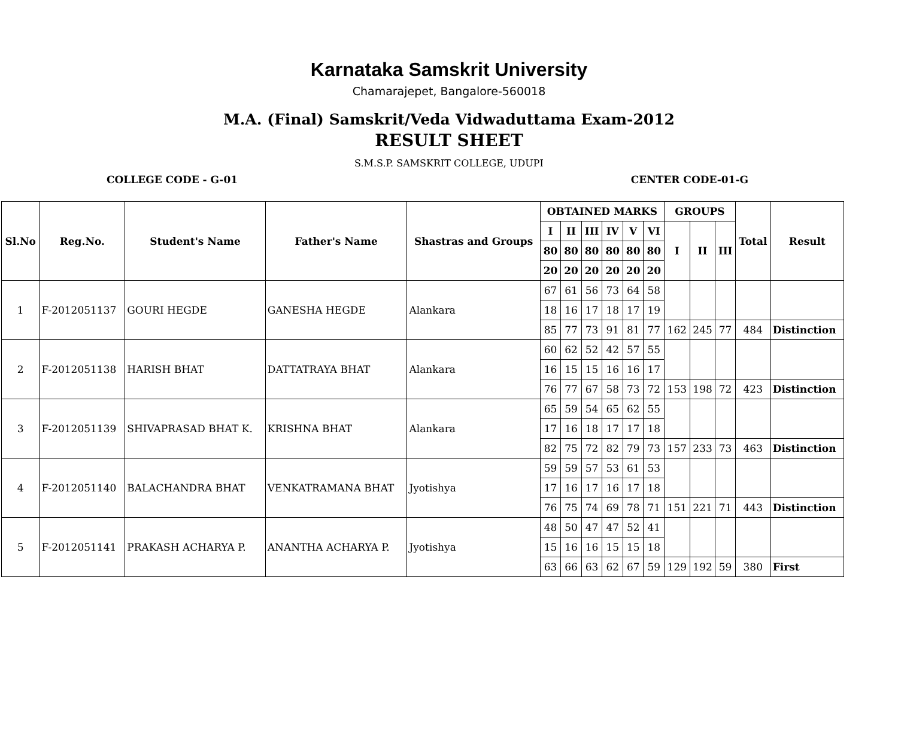Karnataka Samskrit University
Chamarajepet, Bangalore-560018
M.A. (Final) Samskrit/Veda Vidwaduttama Exam-2012
RESULT SHEET
S.M.S.P. SAMSKRIT COLLEGE, UDUPI
COLLEGE CODE - G-01 CENTER CODE-01-G
| Sl.No | Reg.No. | Student's Name | Father's Name | Shastras and Groups | OBTAINED MARKS | | | | | | GROUPS | | | Total | Result |
| --- | --- | --- | --- | --- | --- | --- | --- | --- | --- | --- | --- | --- | --- | --- | --- |
| | | | | | I | II | III | IV | V | VI | I | II | III | | |
| | | | | | 80 | 80 | 80 | 80 | 80 | 80 | | | | | |
| | | | | | 20 | 20 | 20 | 20 | 20 | 20 | | | | | |
| 1 | F-2012051137 | GOURI HEGDE | GANESHA HEGDE | Alankara | 67 | 61 | 56 | 73 | 64 | 58 | | | | | |
| | | | | | 18 | 16 | 17 | 18 | 17 | 19 | | | | | |
| | | | | | 85 | 77 | 73 | 91 | 81 | 77 | 162 | 245 | 77 | 484 | Distinction |
| 2 | F-2012051138 | HARISH BHAT | DATTATRAYA BHAT | Alankara | 60 | 62 | 52 | 42 | 57 | 55 | | | | | |
| | | | | | 16 | 15 | 15 | 16 | 16 | 17 | | | | | |
| | | | | | 76 | 77 | 67 | 58 | 73 | 72 | 153 | 198 | 72 | 423 | Distinction |
| 3 | F-2012051139 | SHIVAPRASAD BHAT K. | KRISHNA BHAT | Alankara | 65 | 59 | 54 | 65 | 62 | 55 | | | | | |
| | | | | | 17 | 16 | 18 | 17 | 17 | 18 | | | | | |
| | | | | | 82 | 75 | 72 | 82 | 79 | 73 | 157 | 233 | 73 | 463 | Distinction |
| 4 | F-2012051140 | BALACHANDRA BHAT | VENKATRAMANA BHAT | Jyotishya | 59 | 59 | 57 | 53 | 61 | 53 | | | | | |
| | | | | | 17 | 16 | 17 | 16 | 17 | 18 | | | | | |
| | | | | | 76 | 75 | 74 | 69 | 78 | 71 | 151 | 221 | 71 | 443 | Distinction |
| 5 | F-2012051141 | PRAKASH ACHARYA P. | ANANTHA ACHARYA P. | Jyotishya | 48 | 50 | 47 | 47 | 52 | 41 | | | | | |
| | | | | | 15 | 16 | 16 | 15 | 15 | 18 | | | | | |
| | | | | | 63 | 66 | 63 | 62 | 67 | 59 | 129 | 192 | 59 | 380 | First |